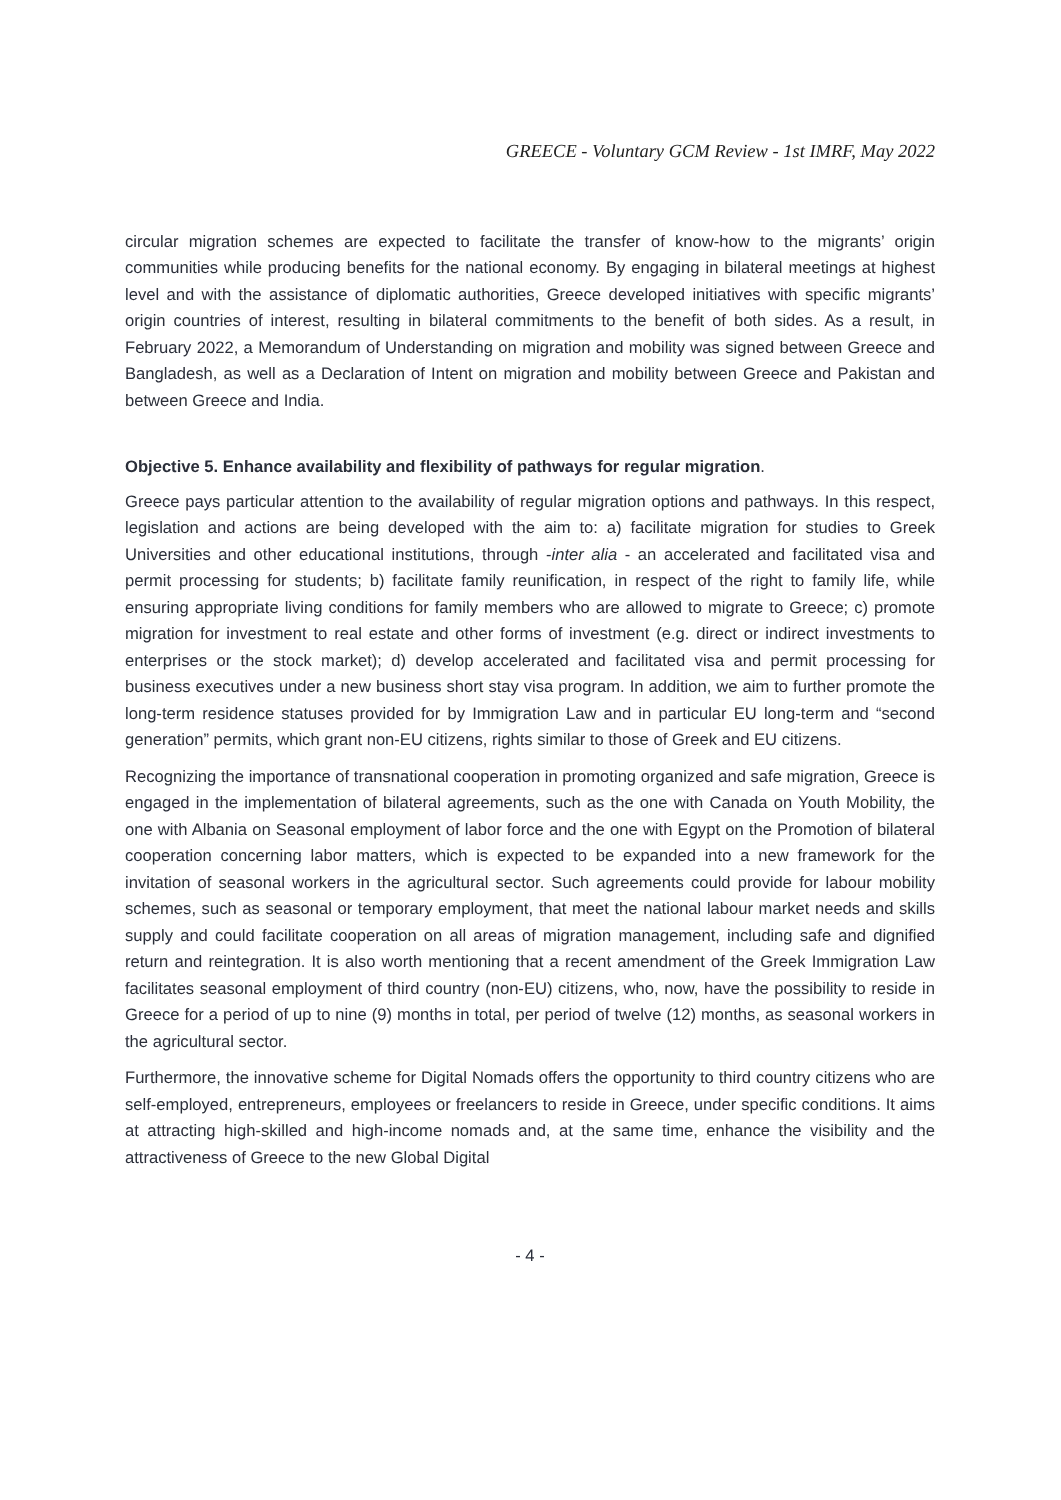GREECE - Voluntary GCM Review - 1st IMRF, May 2022
circular migration schemes are expected to facilitate the transfer of know-how to the migrants’ origin communities while producing benefits for the national economy. By engaging in bilateral meetings at highest level and with the assistance of diplomatic authorities, Greece developed initiatives with specific migrants’ origin countries of interest, resulting in bilateral commitments to the benefit of both sides. As a result, in February 2022, a Memorandum of Understanding on migration and mobility was signed between Greece and Bangladesh, as well as a Declaration of Intent on migration and mobility between Greece and Pakistan and between Greece and India.
Objective 5. Enhance availability and flexibility of pathways for regular migration.
Greece pays particular attention to the availability of regular migration options and pathways. In this respect, legislation and actions are being developed with the aim to: a) facilitate migration for studies to Greek Universities and other educational institutions, through -inter alia - an accelerated and facilitated visa and permit processing for students; b) facilitate family reunification, in respect of the right to family life, while ensuring appropriate living conditions for family members who are allowed to migrate to Greece; c) promote migration for investment to real estate and other forms of investment (e.g. direct or indirect investments to enterprises or the stock market); d) develop accelerated and facilitated visa and permit processing for business executives under a new business short stay visa program. In addition, we aim to further promote the long-term residence statuses provided for by Immigration Law and in particular EU long-term and “second generation” permits, which grant non-EU citizens, rights similar to those of Greek and EU citizens.
Recognizing the importance of transnational cooperation in promoting organized and safe migration, Greece is engaged in the implementation of bilateral agreements, such as the one with Canada on Youth Mobility, the one with Albania on Seasonal employment of labor force and the one with Egypt on the Promotion of bilateral cooperation concerning labor matters, which is expected to be expanded into a new framework for the invitation of seasonal workers in the agricultural sector. Such agreements could provide for labour mobility schemes, such as seasonal or temporary employment, that meet the national labour market needs and skills supply and could facilitate cooperation on all areas of migration management, including safe and dignified return and reintegration. It is also worth mentioning that a recent amendment of the Greek Immigration Law facilitates seasonal employment of third country (non-EU) citizens, who, now, have the possibility to reside in Greece for a period of up to nine (9) months in total, per period of twelve (12) months, as seasonal workers in the agricultural sector.
Furthermore, the innovative scheme for Digital Nomads offers the opportunity to third country citizens who are self-employed, entrepreneurs, employees or freelancers to reside in Greece, under specific conditions. It aims at attracting high-skilled and high-income nomads and, at the same time, enhance the visibility and the attractiveness of Greece to the new Global Digital
- 4 -